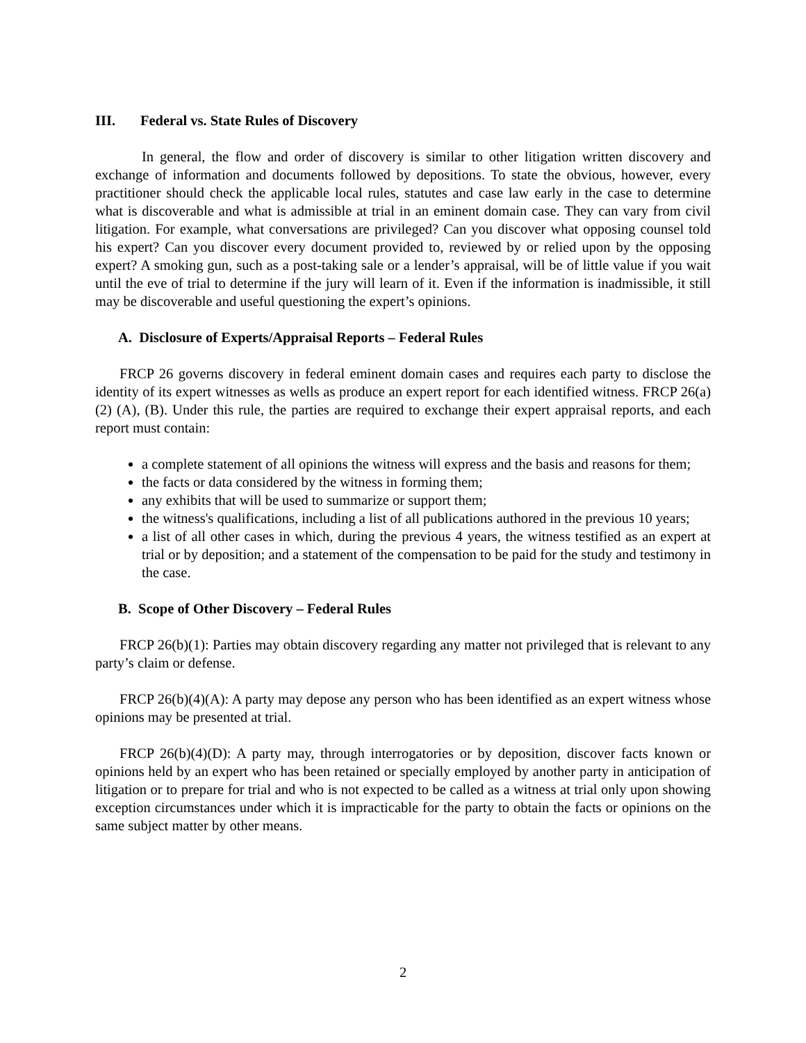III. Federal vs. State Rules of Discovery
In general, the flow and order of discovery is similar to other litigation written discovery and exchange of information and documents followed by depositions. To state the obvious, however, every practitioner should check the applicable local rules, statutes and case law early in the case to determine what is discoverable and what is admissible at trial in an eminent domain case. They can vary from civil litigation. For example, what conversations are privileged? Can you discover what opposing counsel told his expert? Can you discover every document provided to, reviewed by or relied upon by the opposing expert? A smoking gun, such as a post-taking sale or a lender’s appraisal, will be of little value if you wait until the eve of trial to determine if the jury will learn of it. Even if the information is inadmissible, it still may be discoverable and useful questioning the expert’s opinions.
A. Disclosure of Experts/Appraisal Reports – Federal Rules
FRCP 26 governs discovery in federal eminent domain cases and requires each party to disclose the identity of its expert witnesses as wells as produce an expert report for each identified witness. FRCP 26(a)(2) (A), (B). Under this rule, the parties are required to exchange their expert appraisal reports, and each report must contain:
a complete statement of all opinions the witness will express and the basis and reasons for them;
the facts or data considered by the witness in forming them;
any exhibits that will be used to summarize or support them;
the witness's qualifications, including a list of all publications authored in the previous 10 years;
a list of all other cases in which, during the previous 4 years, the witness testified as an expert at trial or by deposition; and a statement of the compensation to be paid for the study and testimony in the case.
B. Scope of Other Discovery – Federal Rules
FRCP 26(b)(1): Parties may obtain discovery regarding any matter not privileged that is relevant to any party’s claim or defense.
FRCP 26(b)(4)(A): A party may depose any person who has been identified as an expert witness whose opinions may be presented at trial.
FRCP 26(b)(4)(D): A party may, through interrogatories or by deposition, discover facts known or opinions held by an expert who has been retained or specially employed by another party in anticipation of litigation or to prepare for trial and who is not expected to be called as a witness at trial only upon showing exception circumstances under which it is impracticable for the party to obtain the facts or opinions on the same subject matter by other means.
2